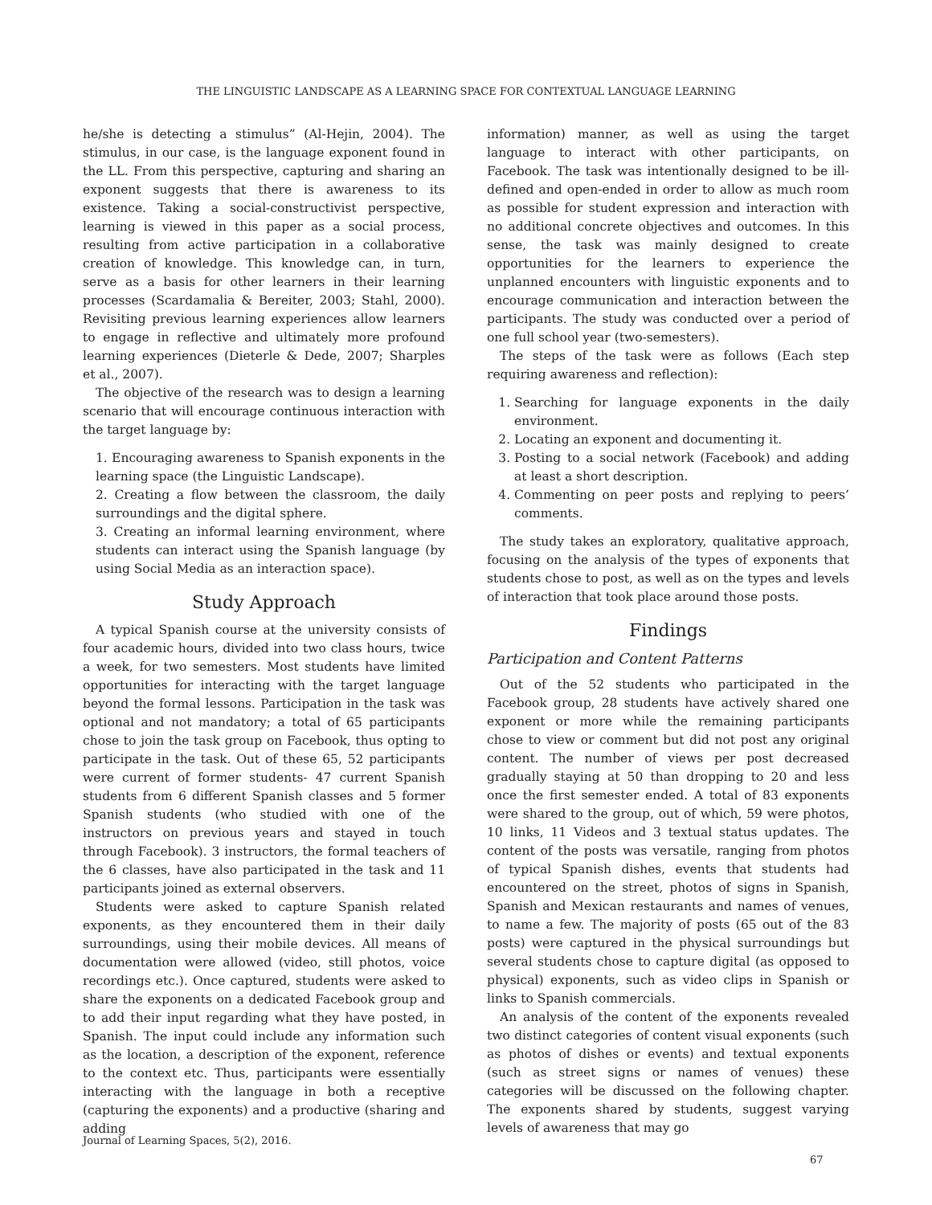THE LINGUISTIC LANDSCAPE AS A LEARNING SPACE FOR CONTEXTUAL LANGUAGE LEARNING
he/she is detecting a stimulus” (Al-Hejin, 2004). The stimulus, in our case, is the language exponent found in the LL. From this perspective, capturing and sharing an exponent suggests that there is awareness to its existence. Taking a social-constructivist perspective, learning is viewed in this paper as a social process, resulting from active participation in a collaborative creation of knowledge. This knowledge can, in turn, serve as a basis for other learners in their learning processes (Scardamalia & Bereiter, 2003; Stahl, 2000). Revisiting previous learning experiences allow learners to engage in reflective and ultimately more profound learning experiences (Dieterle & Dede, 2007; Sharples et al., 2007).
The objective of the research was to design a learning scenario that will encourage continuous interaction with the target language by:
1. Encouraging awareness to Spanish exponents in the learning space (the Linguistic Landscape).
2. Creating a flow between the classroom, the daily surroundings and the digital sphere.
3. Creating an informal learning environment, where students can interact using the Spanish language (by using Social Media as an interaction space).
Study Approach
A typical Spanish course at the university consists of four academic hours, divided into two class hours, twice a week, for two semesters. Most students have limited opportunities for interacting with the target language beyond the formal lessons. Participation in the task was optional and not mandatory; a total of 65 participants chose to join the task group on Facebook, thus opting to participate in the task. Out of these 65, 52 participants were current of former students- 47 current Spanish students from 6 different Spanish classes and 5 former Spanish students (who studied with one of the instructors on previous years and stayed in touch through Facebook). 3 instructors, the formal teachers of the 6 classes, have also participated in the task and 11 participants joined as external observers.
Students were asked to capture Spanish related exponents, as they encountered them in their daily surroundings, using their mobile devices. All means of documentation were allowed (video, still photos, voice recordings etc.). Once captured, students were asked to share the exponents on a dedicated Facebook group and to add their input regarding what they have posted, in Spanish. The input could include any information such as the location, a description of the exponent, reference to the context etc. Thus, participants were essentially interacting with the language in both a receptive (capturing the exponents) and a productive (sharing and adding
information) manner, as well as using the target language to interact with other participants, on Facebook. The task was intentionally designed to be ill-defined and open-ended in order to allow as much room as possible for student expression and interaction with no additional concrete objectives and outcomes. In this sense, the task was mainly designed to create opportunities for the learners to experience the unplanned encounters with linguistic exponents and to encourage communication and interaction between the participants. The study was conducted over a period of one full school year (two-semesters).
The steps of the task were as follows (Each step requiring awareness and reflection):
1. Searching for language exponents in the daily environment.
2. Locating an exponent and documenting it.
3. Posting to a social network (Facebook) and adding at least a short description.
4. Commenting on peer posts and replying to peers’ comments.
The study takes an exploratory, qualitative approach, focusing on the analysis of the types of exponents that students chose to post, as well as on the types and levels of interaction that took place around those posts.
Findings
Participation and Content Patterns
Out of the 52 students who participated in the Facebook group, 28 students have actively shared one exponent or more while the remaining participants chose to view or comment but did not post any original content. The number of views per post decreased gradually staying at 50 than dropping to 20 and less once the first semester ended. A total of 83 exponents were shared to the group, out of which, 59 were photos, 10 links, 11 Videos and 3 textual status updates. The content of the posts was versatile, ranging from photos of typical Spanish dishes, events that students had encountered on the street, photos of signs in Spanish, Spanish and Mexican restaurants and names of venues, to name a few. The majority of posts (65 out of the 83 posts) were captured in the physical surroundings but several students chose to capture digital (as opposed to physical) exponents, such as video clips in Spanish or links to Spanish commercials.
An analysis of the content of the exponents revealed two distinct categories of content visual exponents (such as photos of dishes or events) and textual exponents (such as street signs or names of venues) these categories will be discussed on the following chapter. The exponents shared by students, suggest varying levels of awareness that may go
Journal of Learning Spaces, 5(2), 2016.
67